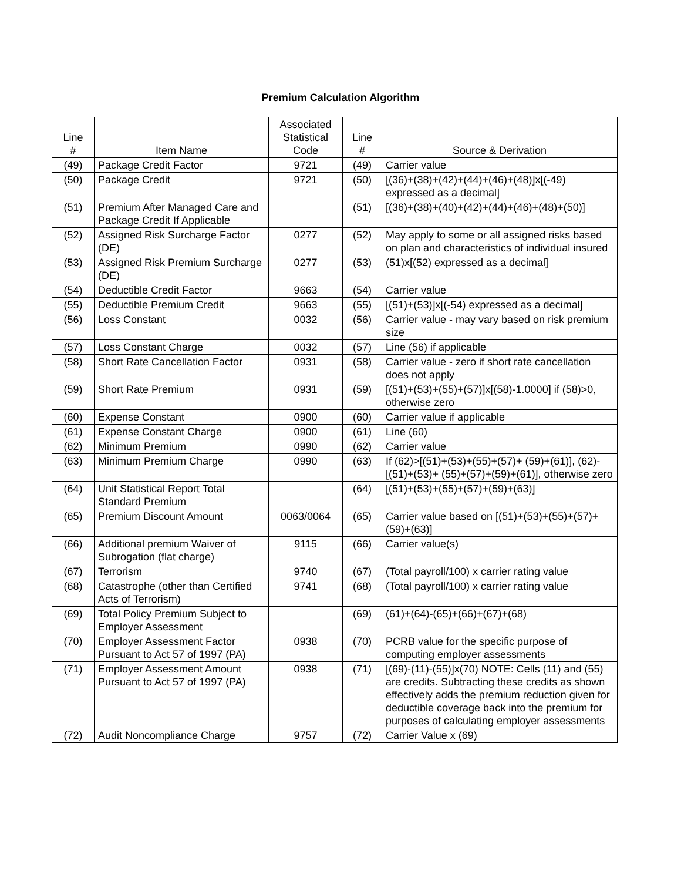Premium Calculation Algorithm
| Line # | Item Name | Associated Statistical Code | Line # | Source & Derivation |
| --- | --- | --- | --- | --- |
| (49) | Package Credit Factor | 9721 | (49) | Carrier value |
| (50) | Package Credit | 9721 | (50) | [(36)+(38)+(42)+(44)+(46)+(48)]x[(-49) expressed as a decimal] |
| (51) | Premium After Managed Care and Package Credit If Applicable | | (51) | [(36)+(38)+(40)+(42)+(44)+(46)+(48)+(50)] |
| (52) | Assigned Risk Surcharge Factor (DE) | 0277 | (52) | May apply to some or all assigned risks based on plan and characteristics of individual insured |
| (53) | Assigned Risk Premium Surcharge (DE) | 0277 | (53) | (51)x[(52) expressed as a decimal] |
| (54) | Deductible Credit Factor | 9663 | (54) | Carrier value |
| (55) | Deductible Premium Credit | 9663 | (55) | [(51)+(53)]x[(-54) expressed as a decimal] |
| (56) | Loss Constant | 0032 | (56) | Carrier value - may vary based on risk premium size |
| (57) | Loss Constant Charge | 0032 | (57) | Line (56) if applicable |
| (58) | Short Rate Cancellation Factor | 0931 | (58) | Carrier value - zero if short rate cancellation does not apply |
| (59) | Short Rate Premium | 0931 | (59) | [(51)+(53)+(55)+(57)]x[(58)-1.0000] if (58)>0, otherwise zero |
| (60) | Expense Constant | 0900 | (60) | Carrier value if applicable |
| (61) | Expense Constant Charge | 0900 | (61) | Line (60) |
| (62) | Minimum Premium | 0990 | (62) | Carrier value |
| (63) | Minimum Premium Charge | 0990 | (63) | If (62)>[(51)+(53)+(55)+(57)+ (59)+(61)], (62)-[(51)+(53)+ (55)+(57)+(59)+(61)], otherwise zero |
| (64) | Unit Statistical Report Total Standard Premium | | (64) | [(51)+(53)+(55)+(57)+(59)+(63)] |
| (65) | Premium Discount Amount | 0063/0064 | (65) | Carrier value based on [(51)+(53)+(55)+(57)+(59)+(63)] |
| (66) | Additional premium Waiver of Subrogation (flat charge) | 9115 | (66) | Carrier value(s) |
| (67) | Terrorism | 9740 | (67) | (Total payroll/100) x carrier rating value |
| (68) | Catastrophe (other than Certified Acts of Terrorism) | 9741 | (68) | (Total payroll/100) x carrier rating value |
| (69) | Total Policy Premium Subject to Employer Assessment | | (69) | (61)+(64)-(65)+(66)+(67)+(68) |
| (70) | Employer Assessment Factor Pursuant to Act 57 of 1997 (PA) | 0938 | (70) | PCRB value for the specific purpose of computing employer assessments |
| (71) | Employer Assessment Amount Pursuant to Act 57 of 1997 (PA) | 0938 | (71) | [(69)-(11)-(55)]x(70) NOTE: Cells (11) and (55) are credits. Subtracting these credits as shown effectively adds the premium reduction given for deductible coverage back into the premium for purposes of calculating employer assessments |
| (72) | Audit Noncompliance Charge | 9757 | (72) | Carrier Value x (69) |